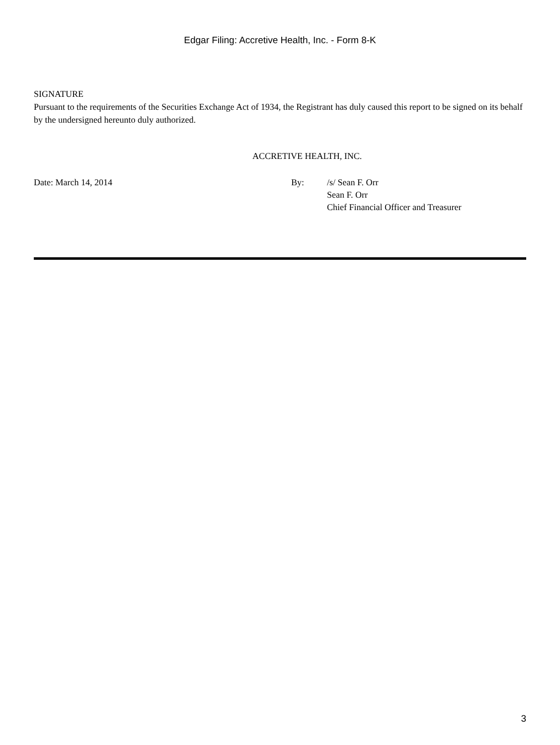Edgar Filing: Accretive Health, Inc. - Form 8-K
SIGNATURE
Pursuant to the requirements of the Securities Exchange Act of 1934, the Registrant has duly caused this report to be signed on its behalf by the undersigned hereunto duly authorized.
ACCRETIVE HEALTH, INC.
Date: March 14, 2014 By: /s/ Sean F. Orr
Sean F. Orr
Chief Financial Officer and Treasurer
3